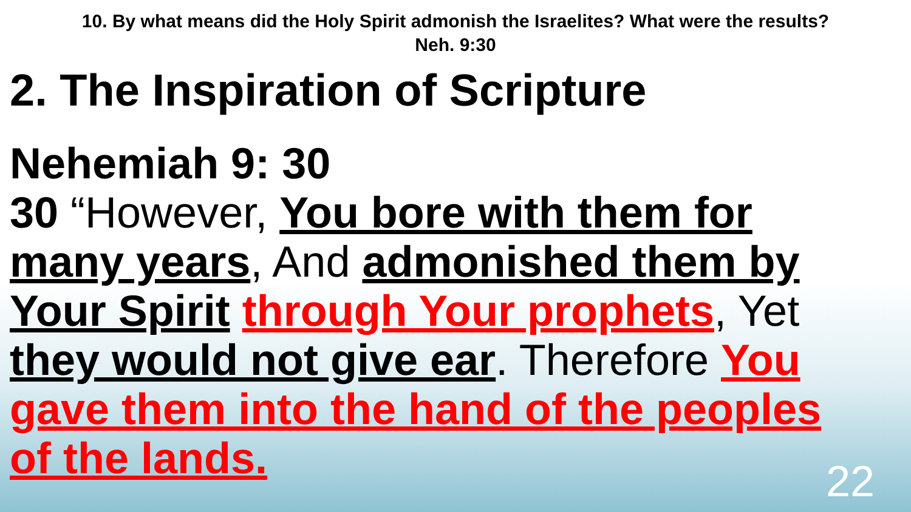10. By what means did the Holy Spirit admonish the Israelites? What were the results?
Neh. 9:30
2. The Inspiration of Scripture
Nehemiah 9: 30
30 “However, You bore with them for many years, And admonished them by Your Spirit through Your prophets, Yet they would not give ear. Therefore You gave them into the hand of the peoples of the lands.
22